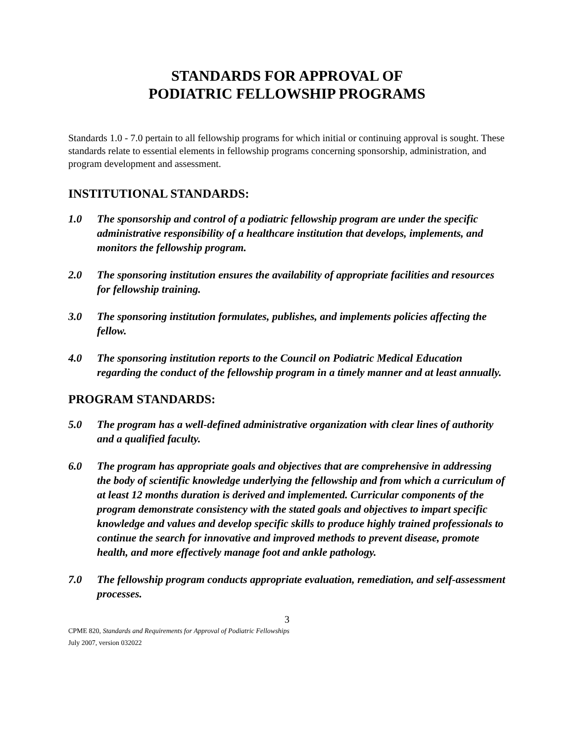STANDARDS FOR APPROVAL OF
PODIATRIC FELLOWSHIP PROGRAMS
Standards 1.0 - 7.0 pertain to all fellowship programs for which initial or continuing approval is sought. These standards relate to essential elements in fellowship programs concerning sponsorship, administration, and program development and assessment.
INSTITUTIONAL STANDARDS:
1.0 The sponsorship and control of a podiatric fellowship program are under the specific administrative responsibility of a healthcare institution that develops, implements, and monitors the fellowship program.
2.0 The sponsoring institution ensures the availability of appropriate facilities and resources for fellowship training.
3.0 The sponsoring institution formulates, publishes, and implements policies affecting the fellow.
4.0 The sponsoring institution reports to the Council on Podiatric Medical Education regarding the conduct of the fellowship program in a timely manner and at least annually.
PROGRAM STANDARDS:
5.0 The program has a well-defined administrative organization with clear lines of authority and a qualified faculty.
6.0 The program has appropriate goals and objectives that are comprehensive in addressing the body of scientific knowledge underlying the fellowship and from which a curriculum of at least 12 months duration is derived and implemented. Curricular components of the program demonstrate consistency with the stated goals and objectives to impart specific knowledge and values and develop specific skills to produce highly trained professionals to continue the search for innovative and improved methods to prevent disease, promote health, and more effectively manage foot and ankle pathology.
7.0 The fellowship program conducts appropriate evaluation, remediation, and self-assessment processes.
3
CPME 820, Standards and Requirements for Approval of Podiatric Fellowships
July 2007, version 032022